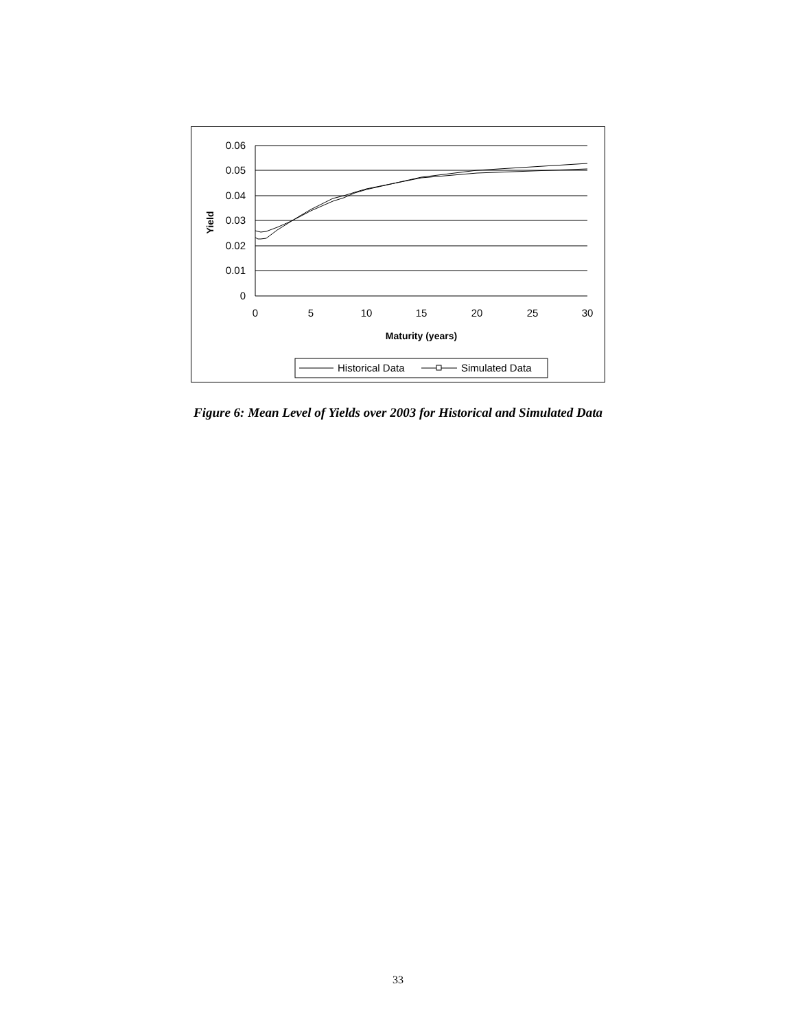0.06
0.05
0.04
0.03
0.02
0.01
0
0
5
10
15
20
25
30
Maturity (years)
Yield
Historical Data
Simulated Data
Figure 6: Mean Level of Yields over 2003 for Historical and Simulated Data
33